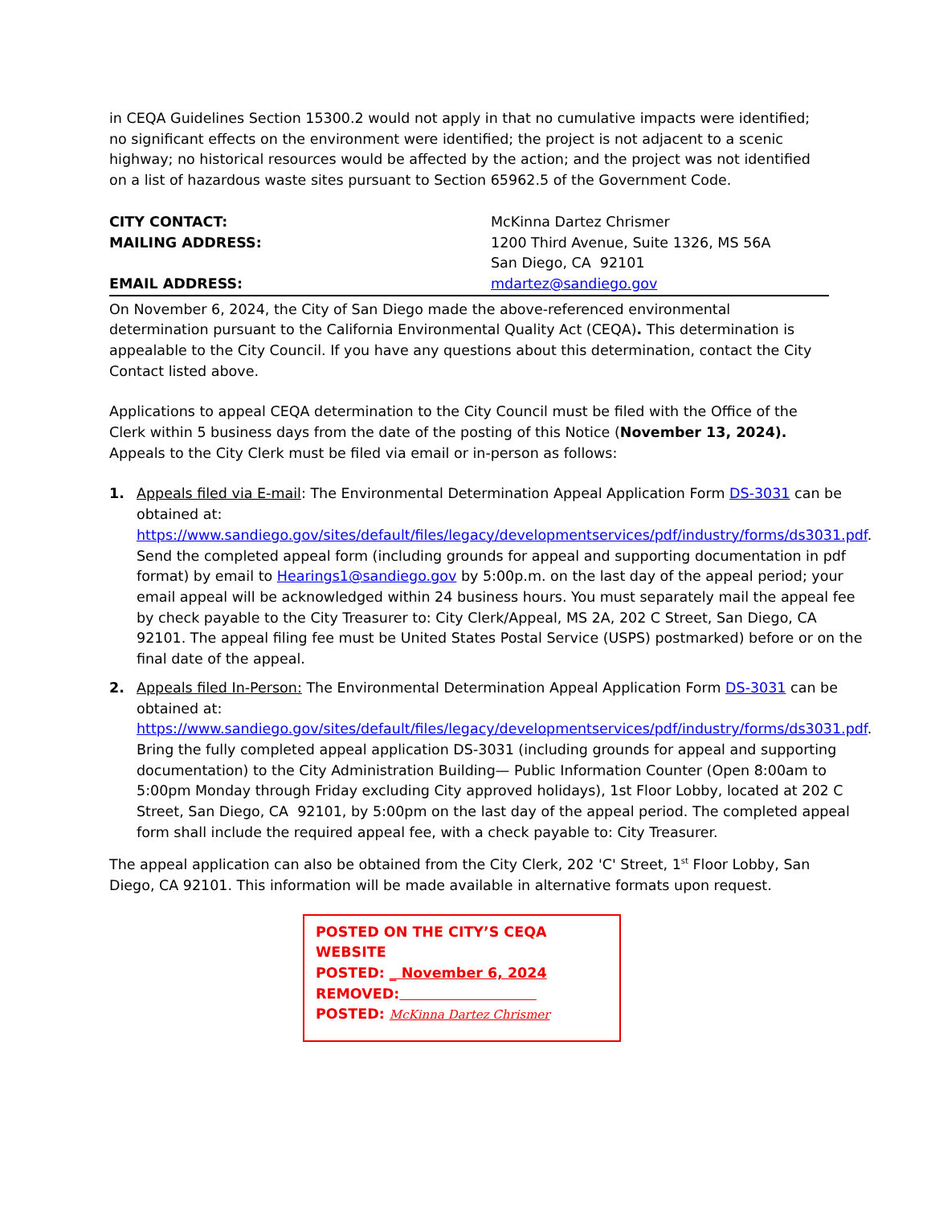in CEQA Guidelines Section 15300.2 would not apply in that no cumulative impacts were identified; no significant effects on the environment were identified; the project is not adjacent to a scenic highway; no historical resources would be affected by the action; and the project was not identified on a list of hazardous waste sites pursuant to Section 65962.5 of the Government Code.
CITY CONTACT:
McKinna Dartez Chrismer
MAILING ADDRESS:
1200 Third Avenue, Suite 1326, MS 56A
San Diego, CA 92101
EMAIL ADDRESS:
mdartez@sandiego.gov
On November 6, 2024, the City of San Diego made the above-referenced environmental determination pursuant to the California Environmental Quality Act (CEQA). This determination is appealable to the City Council. If you have any questions about this determination, contact the City Contact listed above.
Applications to appeal CEQA determination to the City Council must be filed with the Office of the Clerk within 5 business days from the date of the posting of this Notice (November 13, 2024). Appeals to the City Clerk must be filed via email or in-person as follows:
1. Appeals filed via E-mail: The Environmental Determination Appeal Application Form DS-3031 can be obtained at: https://www.sandiego.gov/sites/default/files/legacy/developmentservices/pdf/industry/forms/ds3031.pdf. Send the completed appeal form (including grounds for appeal and supporting documentation in pdf format) by email to Hearings1@sandiego.gov by 5:00p.m. on the last day of the appeal period; your email appeal will be acknowledged within 24 business hours. You must separately mail the appeal fee by check payable to the City Treasurer to: City Clerk/Appeal, MS 2A, 202 C Street, San Diego, CA 92101. The appeal filing fee must be United States Postal Service (USPS) postmarked) before or on the final date of the appeal.
2. Appeals filed In-Person: The Environmental Determination Appeal Application Form DS-3031 can be obtained at: https://www.sandiego.gov/sites/default/files/legacy/developmentservices/pdf/industry/forms/ds3031.pdf. Bring the fully completed appeal application DS-3031 (including grounds for appeal and supporting documentation) to the City Administration Building— Public Information Counter (Open 8:00am to 5:00pm Monday through Friday excluding City approved holidays), 1st Floor Lobby, located at 202 C Street, San Diego, CA 92101, by 5:00pm on the last day of the appeal period. The completed appeal form shall include the required appeal fee, with a check payable to: City Treasurer.
The appeal application can also be obtained from the City Clerk, 202 'C' Street, 1<sup>st</sup> Floor Lobby, San Diego, CA 92101. This information will be made available in alternative formats upon request.
POSTED ON THE CITY’S CEQA WEBSITE
POSTED: _ November 6, 2024
REMOVED:
POSTED: McKinna Dartez Chrismer